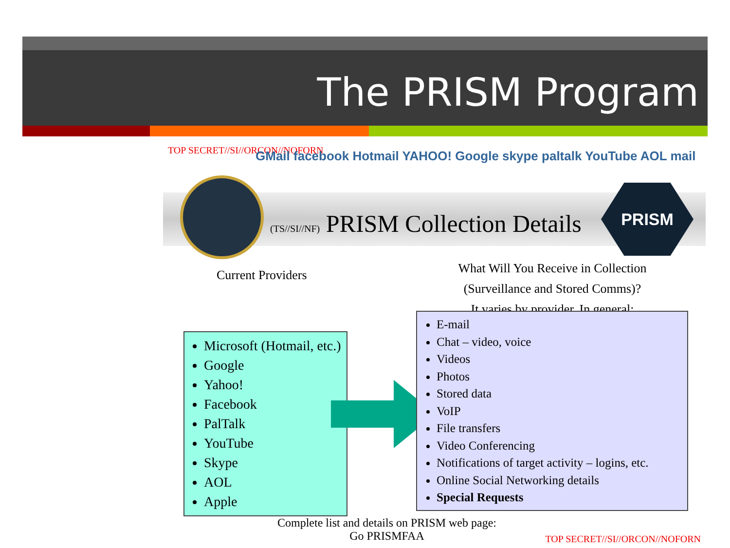The PRISM Program
TOP SECRET//SI//ORCON//NOFORN
GMail facebook Hotmail YAHOO! Google skype paltalk YouTube AOL mail
(TS//SI//NF) PRISM Collection Details PRISM
Current Providers
What Will You Receive in Collection (Surveillance and Stored Comms)?
It varies by provider. In general:
Microsoft (Hotmail, etc.)
Google
Yahoo!
Facebook
PalTalk
YouTube
Skype
AOL
Apple
E-mail
Chat – video, voice
Videos
Photos
Stored data
VoIP
File transfers
Video Conferencing
Notifications of target activity – logins, etc.
Online Social Networking details
Special Requests
Complete list and details on PRISM web page:
Go PRISMFAA
TOP SECRET//SI//ORCON//NOFORN